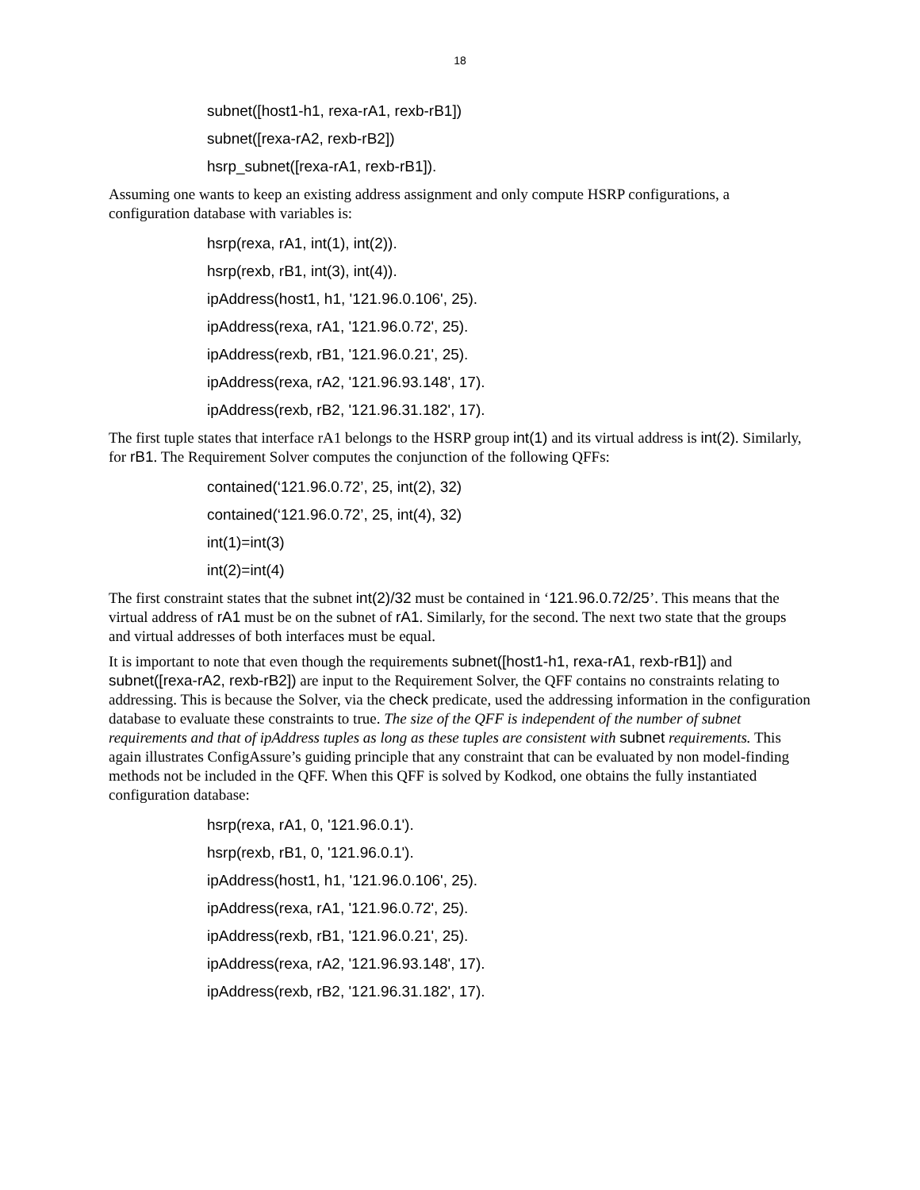18
subnet([host1-h1, rexa-rA1, rexb-rB1])
subnet([rexa-rA2, rexb-rB2])
hsrp_subnet([rexa-rA1, rexb-rB1]).
Assuming one wants to keep an existing address assignment and only compute HSRP configurations, a configuration database with variables is:
hsrp(rexa, rA1, int(1), int(2)).
hsrp(rexb, rB1, int(3), int(4)).
ipAddress(host1, h1, '121.96.0.106', 25).
ipAddress(rexa, rA1, '121.96.0.72', 25).
ipAddress(rexb, rB1, '121.96.0.21', 25).
ipAddress(rexa, rA2, '121.96.93.148', 17).
ipAddress(rexb, rB2, '121.96.31.182', 17).
The first tuple states that interface rA1 belongs to the HSRP group int(1) and its virtual address is int(2). Similarly, for rB1. The Requirement Solver computes the conjunction of the following QFFs:
contained(‘121.96.0.72’, 25, int(2), 32)
contained(‘121.96.0.72’, 25, int(4), 32)
int(1)=int(3)
int(2)=int(4)
The first constraint states that the subnet int(2)/32 must be contained in ‘121.96.0.72/25’. This means that the virtual address of rA1 must be on the subnet of rA1. Similarly, for the second. The next two state that the groups and virtual addresses of both interfaces must be equal.
It is important to note that even though the requirements subnet([host1-h1, rexa-rA1, rexb-rB1]) and subnet([rexa-rA2, rexb-rB2]) are input to the Requirement Solver, the QFF contains no constraints relating to addressing. This is because the Solver, via the check predicate, used the addressing information in the configuration database to evaluate these constraints to true. The size of the QFF is independent of the number of subnet requirements and that of ipAddress tuples as long as these tuples are consistent with subnet requirements. This again illustrates ConfigAssure’s guiding principle that any constraint that can be evaluated by non model-finding methods not be included in the QFF. When this QFF is solved by Kodkod, one obtains the fully instantiated configuration database:
hsrp(rexa, rA1, 0, '121.96.0.1').
hsrp(rexb, rB1, 0, '121.96.0.1').
ipAddress(host1, h1, '121.96.0.106', 25).
ipAddress(rexa, rA1, '121.96.0.72', 25).
ipAddress(rexb, rB1, '121.96.0.21', 25).
ipAddress(rexa, rA2, '121.96.93.148', 17).
ipAddress(rexb, rB2, '121.96.31.182', 17).